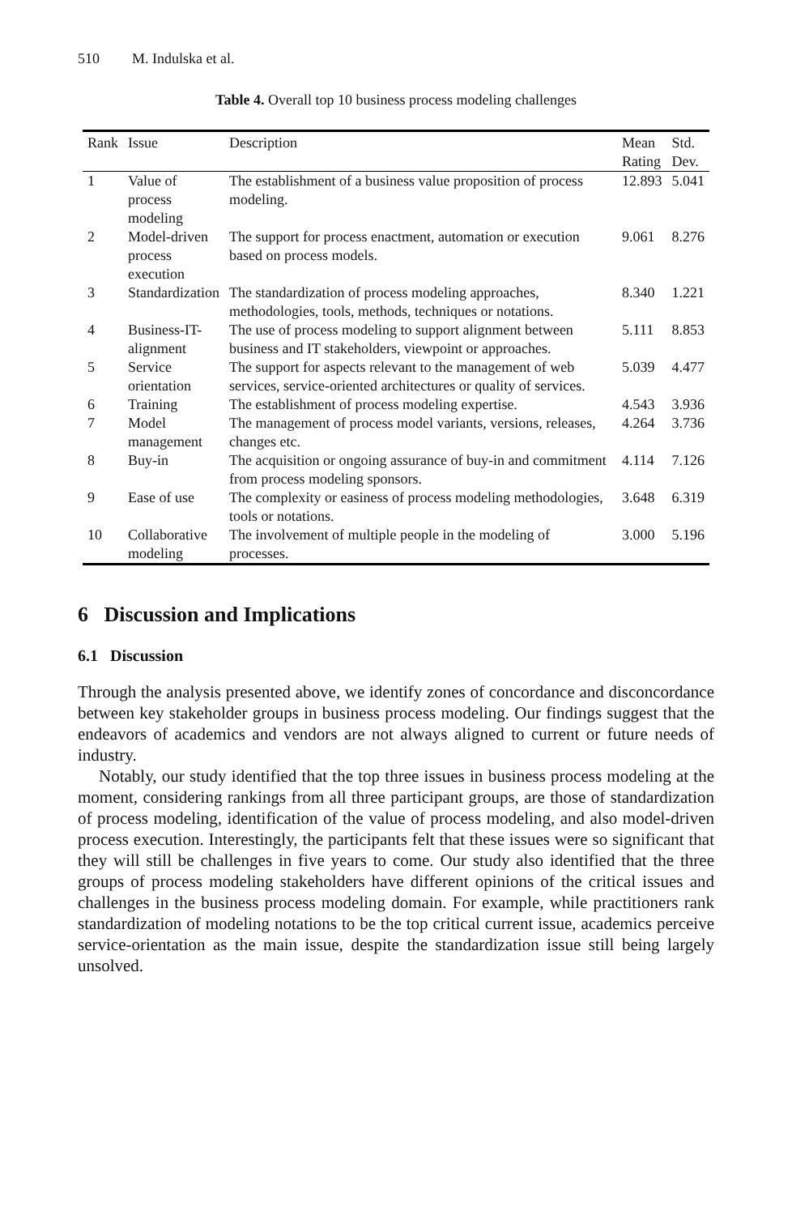510 M. Indulska et al.
Table 4. Overall top 10 business process modeling challenges
| Rank | Issue | Description | Mean Rating | Std. Dev. |
| --- | --- | --- | --- | --- |
| 1 | Value of process modeling | The establishment of a business value proposition of process modeling. | 12.893 | 5.041 |
| 2 | Model-driven process execution | The support for process enactment, automation or execution based on process models. | 9.061 | 8.276 |
| 3 | Standardization | The standardization of process modeling approaches, methodologies, tools, methods, techniques or notations. | 8.340 | 1.221 |
| 4 | Business-IT- alignment | The use of process modeling to support alignment between business and IT stakeholders, viewpoint or approaches. | 5.111 | 8.853 |
| 5 | Service orientation | The support for aspects relevant to the management of web services, service-oriented architectures or quality of services. | 5.039 | 4.477 |
| 6 | Training | The establishment of process modeling expertise. | 4.543 | 3.936 |
| 7 | Model management | The management of process model variants, versions, releases, changes etc. | 4.264 | 3.736 |
| 8 | Buy-in | The acquisition or ongoing assurance of buy-in and commitment from process modeling sponsors. | 4.114 | 7.126 |
| 9 | Ease of use | The complexity or easiness of process modeling methodologies, tools or notations. | 3.648 | 6.319 |
| 10 | Collaborative modeling | The involvement of multiple people in the modeling of processes. | 3.000 | 5.196 |
6 Discussion and Implications
6.1 Discussion
Through the analysis presented above, we identify zones of concordance and disconcordance between key stakeholder groups in business process modeling. Our findings suggest that the endeavors of academics and vendors are not always aligned to current or future needs of industry.
Notably, our study identified that the top three issues in business process modeling at the moment, considering rankings from all three participant groups, are those of standardization of process modeling, identification of the value of process modeling, and also model-driven process execution. Interestingly, the participants felt that these issues were so significant that they will still be challenges in five years to come. Our study also identified that the three groups of process modeling stakeholders have different opinions of the critical issues and challenges in the business process modeling domain. For example, while practitioners rank standardization of modeling notations to be the top critical current issue, academics perceive service-orientation as the main issue, despite the standardization issue still being largely unsolved.